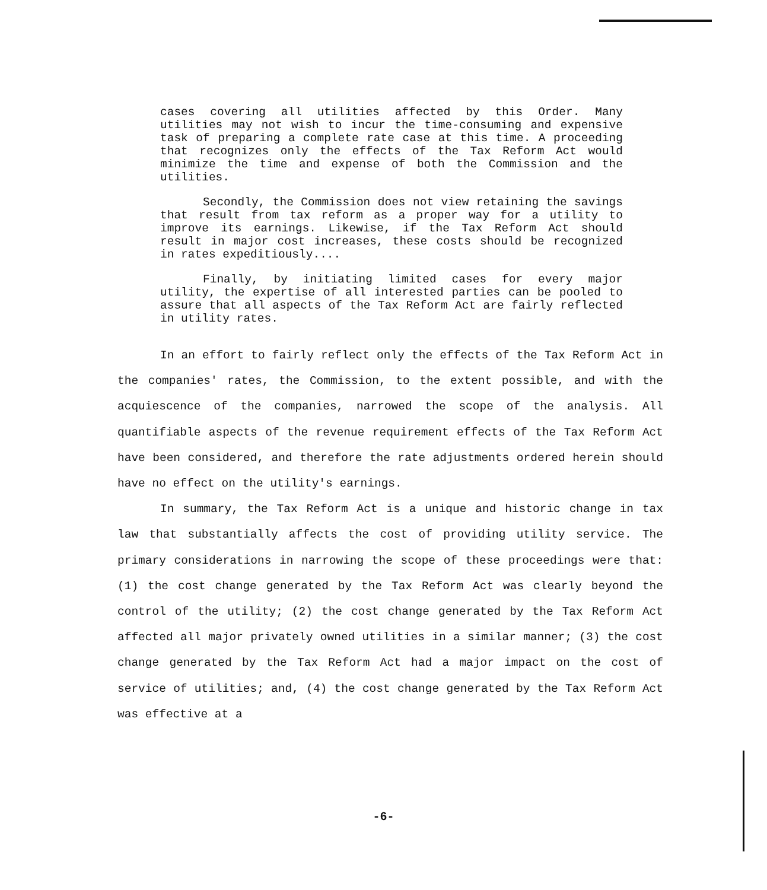cases covering all utilities affected by this Order. Many utilities may not wish to incur the time-consuming and expensive task of preparing a complete rate case at this time. A proceeding that recognizes only the effects of the Tax Reform Act would minimize the time and expense of both the Commission and the utilities.
Secondly, the Commission does not view retaining the savings that result from tax reform as a proper way for a utility to improve its earnings. Likewise, if the Tax Reform Act should result in major cost increases, these costs should be recognized in rates expeditiously....
Finally, by initiating limited cases for every major utility, the expertise of all interested parties can be pooled to assure that all aspects of the Tax Reform Act are fairly reflected in utility rates.
In an effort to fairly reflect only the effects of the Tax Reform Act in the companies' rates, the Commission, to the extent possible, and with the acquiescence of the companies, narrowed the scope of the analysis. All quantifiable aspects of the revenue requirement effects of the Tax Reform Act have been considered, and therefore the rate adjustments ordered herein should have no effect on the utility's earnings.
In summary, the Tax Reform Act is a unique and historic change in tax law that substantially affects the cost of providing utility service. The primary considerations in narrowing the scope of these proceedings were that: (1) the cost change generated by the Tax Reform Act was clearly beyond the control of the utility; (2) the cost change generated by the Tax Reform Act affected all major privately owned utilities in a similar manner; (3) the cost change generated by the Tax Reform Act had a major impact on the cost of service of utilities; and, (4) the cost change generated by the Tax Reform Act was effective at a
-6-